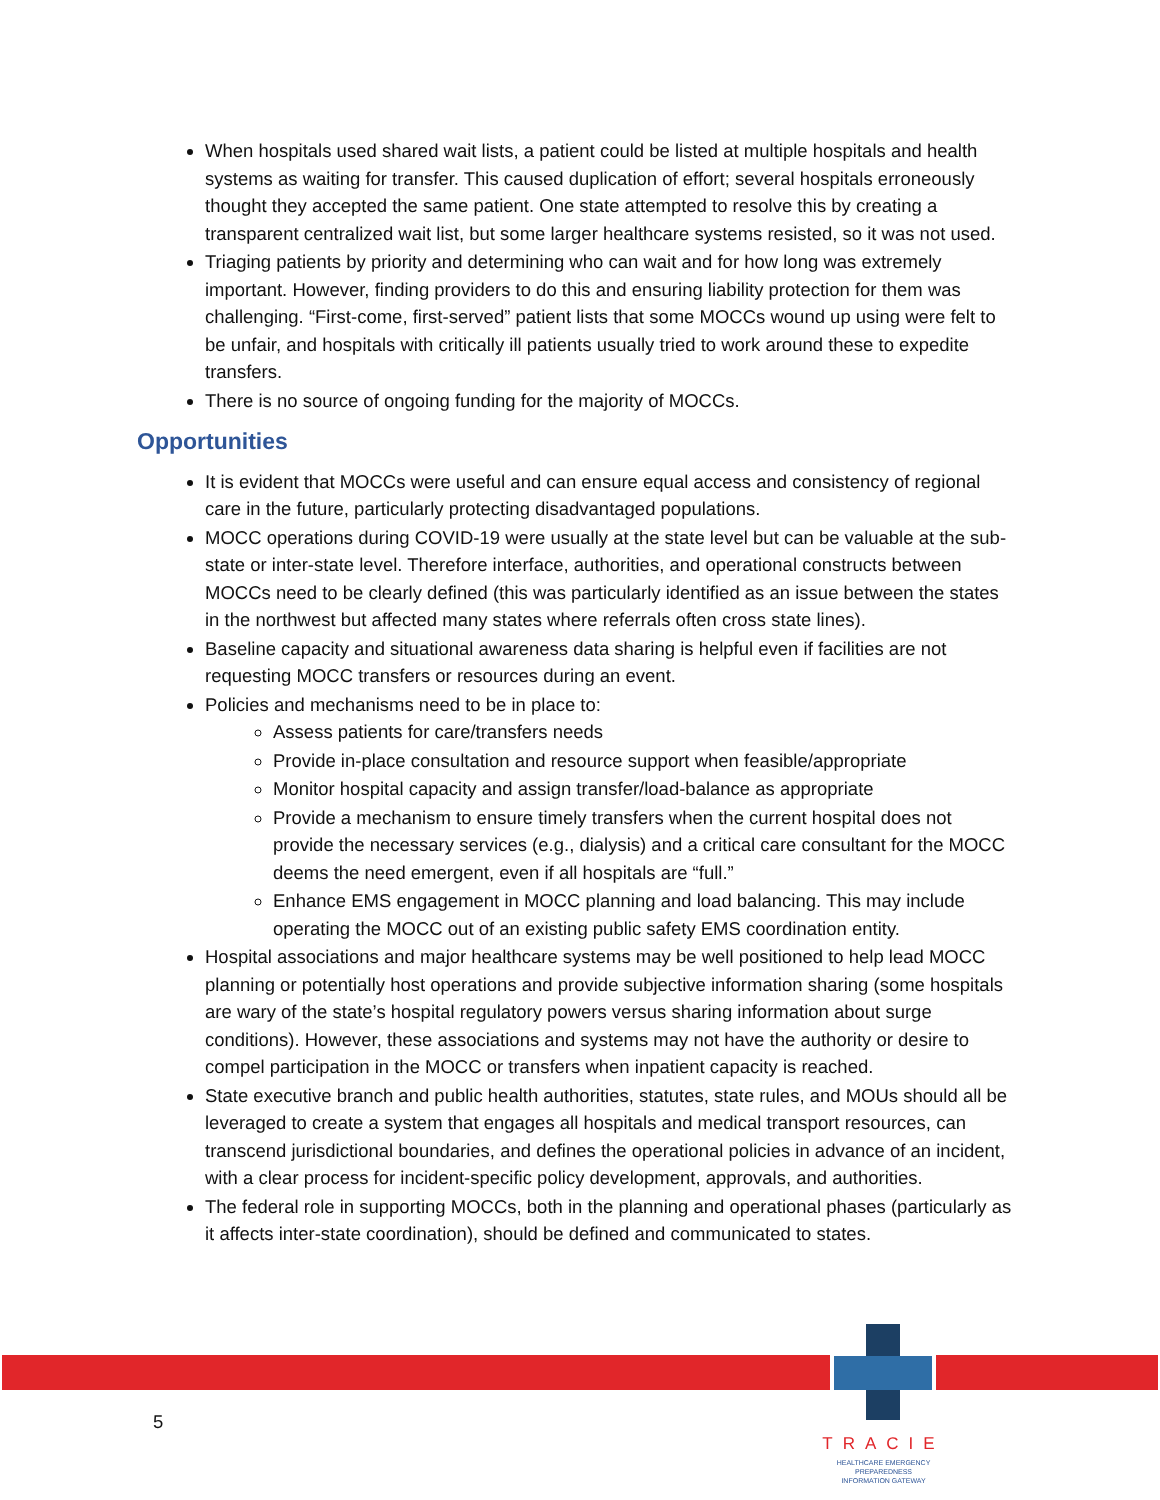When hospitals used shared wait lists, a patient could be listed at multiple hospitals and health systems as waiting for transfer. This caused duplication of effort; several hospitals erroneously thought they accepted the same patient. One state attempted to resolve this by creating a transparent centralized wait list, but some larger healthcare systems resisted, so it was not used.
Triaging patients by priority and determining who can wait and for how long was extremely important. However, finding providers to do this and ensuring liability protection for them was challenging. “First-come, first-served” patient lists that some MOCCs wound up using were felt to be unfair, and hospitals with critically ill patients usually tried to work around these to expedite transfers.
There is no source of ongoing funding for the majority of MOCCs.
Opportunities
It is evident that MOCCs were useful and can ensure equal access and consistency of regional care in the future, particularly protecting disadvantaged populations.
MOCC operations during COVID-19 were usually at the state level but can be valuable at the sub-state or inter-state level. Therefore interface, authorities, and operational constructs between MOCCs need to be clearly defined (this was particularly identified as an issue between the states in the northwest but affected many states where referrals often cross state lines).
Baseline capacity and situational awareness data sharing is helpful even if facilities are not requesting MOCC transfers or resources during an event.
Policies and mechanisms need to be in place to:
Assess patients for care/transfers needs
Provide in-place consultation and resource support when feasible/appropriate
Monitor hospital capacity and assign transfer/load-balance as appropriate
Provide a mechanism to ensure timely transfers when the current hospital does not provide the necessary services (e.g., dialysis) and a critical care consultant for the MOCC deems the need emergent, even if all hospitals are “full.”
Enhance EMS engagement in MOCC planning and load balancing. This may include operating the MOCC out of an existing public safety EMS coordination entity.
Hospital associations and major healthcare systems may be well positioned to help lead MOCC planning or potentially host operations and provide subjective information sharing (some hospitals are wary of the state’s hospital regulatory powers versus sharing information about surge conditions). However, these associations and systems may not have the authority or desire to compel participation in the MOCC or transfers when inpatient capacity is reached.
State executive branch and public health authorities, statutes, state rules, and MOUs should all be leveraged to create a system that engages all hospitals and medical transport resources, can transcend jurisdictional boundaries, and defines the operational policies in advance of an incident, with a clear process for incident-specific policy development, approvals, and authorities.
The federal role in supporting MOCCs, both in the planning and operational phases (particularly as it affects inter-state coordination), should be defined and communicated to states.
5
TRACIE
HEALTHCARE EMERGENCY PREPAREDNESS
INFORMATION GATEWAY